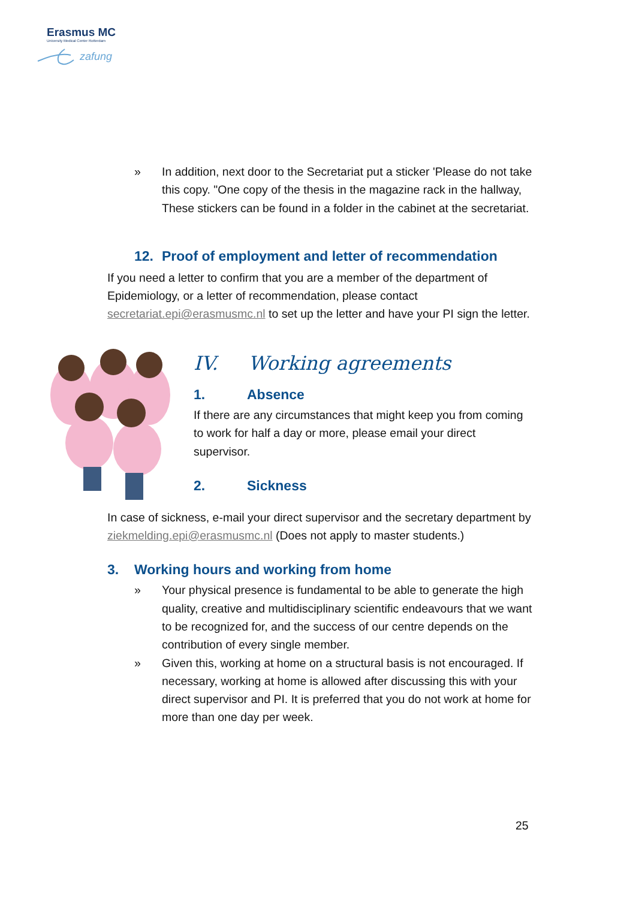Erasmus MC
University Medical Center Rotterdam
zafung
» In addition, next door to the Secretariat put a sticker 'Please do not take this copy. "One copy of the thesis in the magazine rack in the hallway, These stickers can be found in a folder in the cabinet at the secretariat.
12. Proof of employment and letter of recommendation
If you need a letter to confirm that you are a member of the department of Epidemiology, or a letter of recommendation, please contact secretariat.epi@erasmusmc.nl to set up the letter and have your PI sign the letter.
IV. Working agreements
1. Absence
If there are any circumstances that might keep you from coming to work for half a day or more, please email your direct supervisor.
2. Sickness
In case of sickness, e-mail your direct supervisor and the secretary department by ziekmelding.epi@erasmusmc.nl (Does not apply to master students.)
3. Working hours and working from home
» Your physical presence is fundamental to be able to generate the high quality, creative and multidisciplinary scientific endeavours that we want to be recognized for, and the success of our centre depends on the contribution of every single member.
» Given this, working at home on a structural basis is not encouraged. If necessary, working at home is allowed after discussing this with your direct supervisor and PI. It is preferred that you do not work at home for more than one day per week.
25